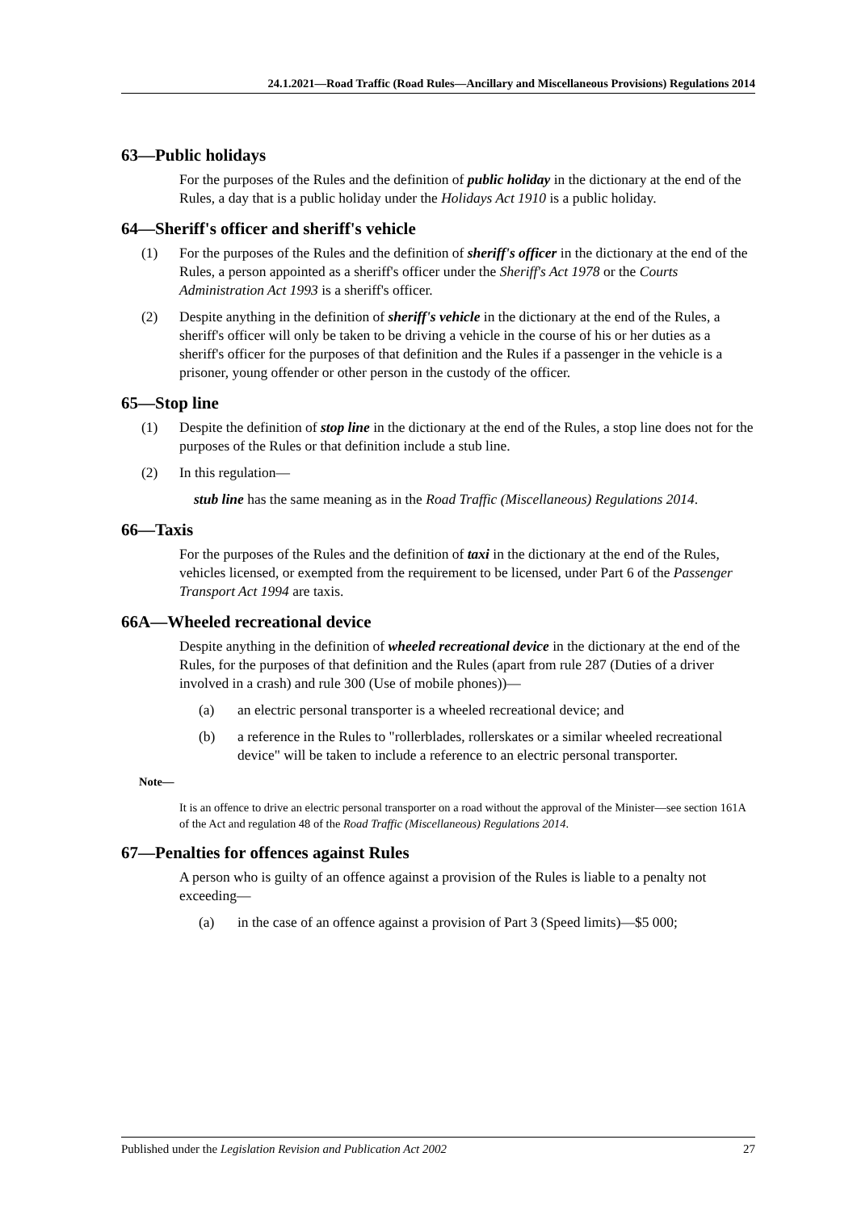24.1.2021—Road Traffic (Road Rules—Ancillary and Miscellaneous Provisions) Regulations 2014
63—Public holidays
For the purposes of the Rules and the definition of public holiday in the dictionary at the end of the Rules, a day that is a public holiday under the Holidays Act 1910 is a public holiday.
64—Sheriff's officer and sheriff's vehicle
(1) For the purposes of the Rules and the definition of sheriff's officer in the dictionary at the end of the Rules, a person appointed as a sheriff's officer under the Sheriff's Act 1978 or the Courts Administration Act 1993 is a sheriff's officer.
(2) Despite anything in the definition of sheriff's vehicle in the dictionary at the end of the Rules, a sheriff's officer will only be taken to be driving a vehicle in the course of his or her duties as a sheriff's officer for the purposes of that definition and the Rules if a passenger in the vehicle is a prisoner, young offender or other person in the custody of the officer.
65—Stop line
(1) Despite the definition of stop line in the dictionary at the end of the Rules, a stop line does not for the purposes of the Rules or that definition include a stub line.
(2) In this regulation—
stub line has the same meaning as in the Road Traffic (Miscellaneous) Regulations 2014.
66—Taxis
For the purposes of the Rules and the definition of taxi in the dictionary at the end of the Rules, vehicles licensed, or exempted from the requirement to be licensed, under Part 6 of the Passenger Transport Act 1994 are taxis.
66A—Wheeled recreational device
Despite anything in the definition of wheeled recreational device in the dictionary at the end of the Rules, for the purposes of that definition and the Rules (apart from rule 287 (Duties of a driver involved in a crash) and rule 300 (Use of mobile phones))—
(a) an electric personal transporter is a wheeled recreational device; and
(b) a reference in the Rules to "rollerblades, rollerskates or a similar wheeled recreational device" will be taken to include a reference to an electric personal transporter.
Note—
It is an offence to drive an electric personal transporter on a road without the approval of the Minister—see section 161A of the Act and regulation 48 of the Road Traffic (Miscellaneous) Regulations 2014.
67—Penalties for offences against Rules
A person who is guilty of an offence against a provision of the Rules is liable to a penalty not exceeding—
(a) in the case of an offence against a provision of Part 3 (Speed limits)—$5 000;
Published under the Legislation Revision and Publication Act 2002 27